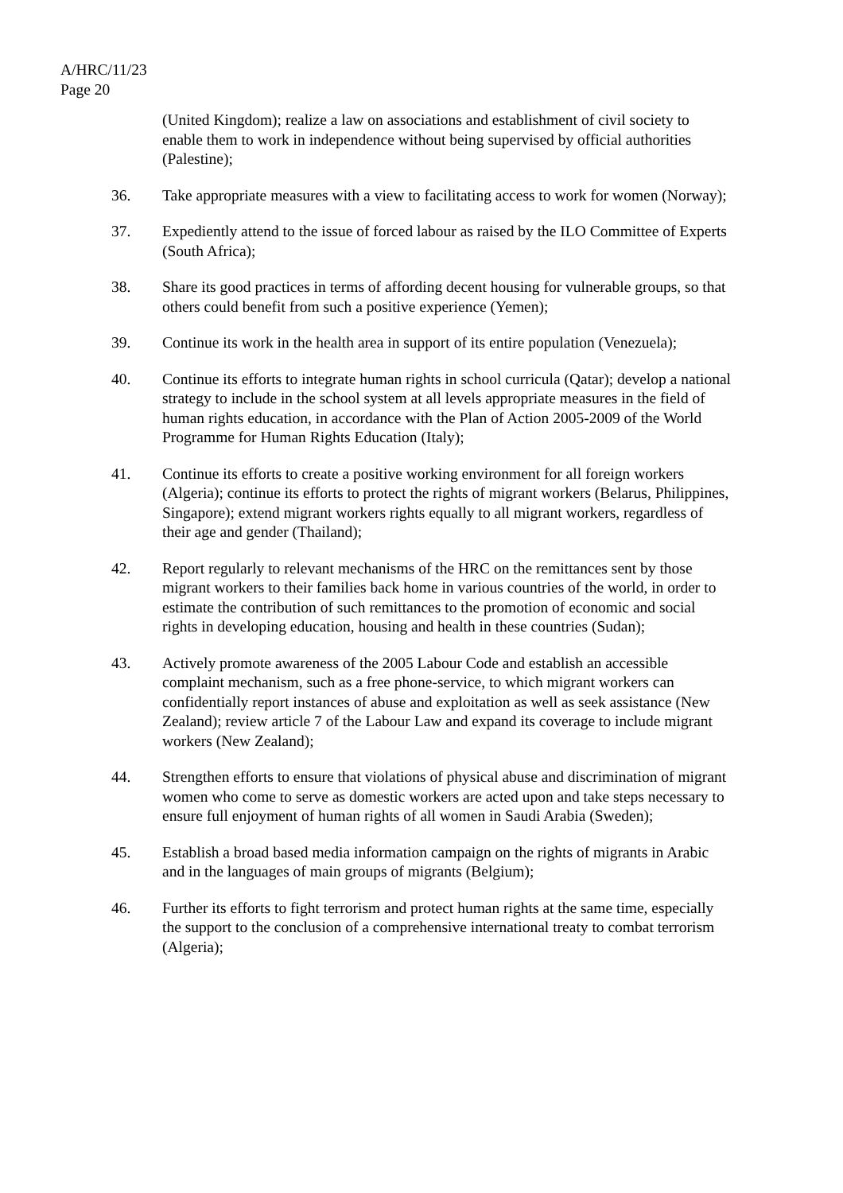A/HRC/11/23
Page 20
(United Kingdom); realize a law on associations and establishment of civil society to enable them to work in independence without being supervised by official authorities (Palestine);
36. Take appropriate measures with a view to facilitating access to work for women (Norway);
37. Expediently attend to the issue of forced labour as raised by the ILO Committee of Experts (South Africa);
38. Share its good practices in terms of affording decent housing for vulnerable groups, so that others could benefit from such a positive experience (Yemen);
39. Continue its work in the health area in support of its entire population (Venezuela);
40. Continue its efforts to integrate human rights in school curricula (Qatar); develop a national strategy to include in the school system at all levels appropriate measures in the field of human rights education, in accordance with the Plan of Action 2005-2009 of the World Programme for Human Rights Education (Italy);
41. Continue its efforts to create a positive working environment for all foreign workers (Algeria); continue its efforts to protect the rights of migrant workers (Belarus, Philippines, Singapore); extend migrant workers rights equally to all migrant workers, regardless of their age and gender (Thailand);
42. Report regularly to relevant mechanisms of the HRC on the remittances sent by those migrant workers to their families back home in various countries of the world, in order to estimate the contribution of such remittances to the promotion of economic and social rights in developing education, housing and health in these countries (Sudan);
43. Actively promote awareness of the 2005 Labour Code and establish an accessible complaint mechanism, such as a free phone-service, to which migrant workers can confidentially report instances of abuse and exploitation as well as seek assistance (New Zealand); review article 7 of the Labour Law and expand its coverage to include migrant workers (New Zealand);
44. Strengthen efforts to ensure that violations of physical abuse and discrimination of migrant women who come to serve as domestic workers are acted upon and take steps necessary to ensure full enjoyment of human rights of all women in Saudi Arabia (Sweden);
45. Establish a broad based media information campaign on the rights of migrants in Arabic and in the languages of main groups of migrants (Belgium);
46. Further its efforts to fight terrorism and protect human rights at the same time, especially the support to the conclusion of a comprehensive international treaty to combat terrorism (Algeria);